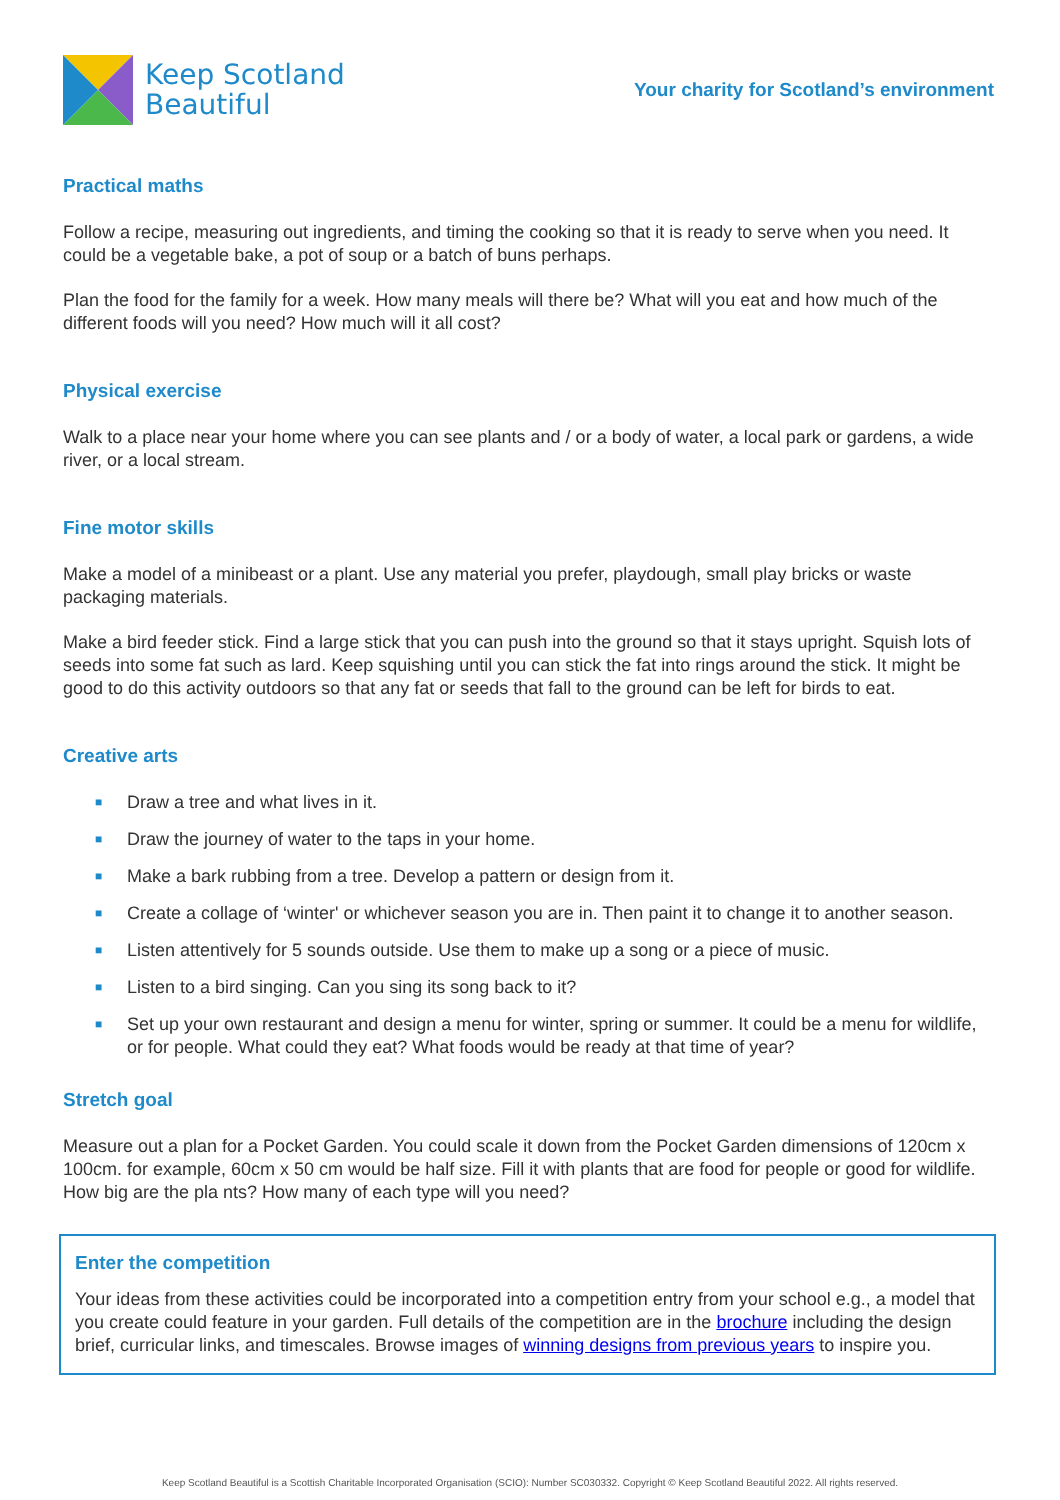Keep Scotland
Beautiful
Your charity for Scotland’s environment
Practical maths
Follow a recipe, measuring out ingredients, and timing the cooking so that it is ready to serve when you need. It could be a vegetable bake, a pot of soup or a batch of buns perhaps.
Plan the food for the family for a week. How many meals will there be? What will you eat and how much of the different foods will you need? How much will it all cost?
Physical exercise
Walk to a place near your home where you can see plants and / or a body of water, a local park or gardens, a wide river, or a local stream.
Fine motor skills
Make a model of a minibeast or a plant. Use any material you prefer, playdough, small play bricks or waste packaging materials.
Make a bird feeder stick. Find a large stick that you can push into the ground so that it stays upright. Squish lots of seeds into some fat such as lard. Keep squishing until you can stick the fat into rings around the stick. It might be good to do this activity outdoors so that any fat or seeds that fall to the ground can be left for birds to eat.
Creative arts
■ Draw a tree and what lives in it.
■ Draw the journey of water to the taps in your home.
■ Make a bark rubbing from a tree. Develop a pattern or design from it.
■ Create a collage of ‘winter' or whichever season you are in. Then paint it to change it to another season.
■ Listen attentively for 5 sounds outside. Use them to make up a song or a piece of music.
■ Listen to a bird singing. Can you sing its song back to it?
■ Set up your own restaurant and design a menu for winter, spring or summer. It could be a menu for wildlife, or for people. What could they eat? What foods would be ready at that time of year?
Stretch goal
Measure out a plan for a Pocket Garden. You could scale it down from the Pocket Garden dimensions of 120cm x 100cm. for example, 60cm x 50 cm would be half size. Fill it with plants that are food for people or good for wildlife. How big are the pla nts? How many of each type will you need?
Enter the competition
Your ideas from these activities could be incorporated into a competition entry from your school e.g., a model that you create could feature in your garden. Full details of the competition are in the brochure including the design brief, curricular links, and timescales. Browse images of winning designs from previous years to inspire you.
Keep Scotland Beautiful is a Scottish Charitable Incorporated Organisation (SCIO): Number SC030332. Copyright © Keep Scotland Beautiful 2022. All rights reserved.